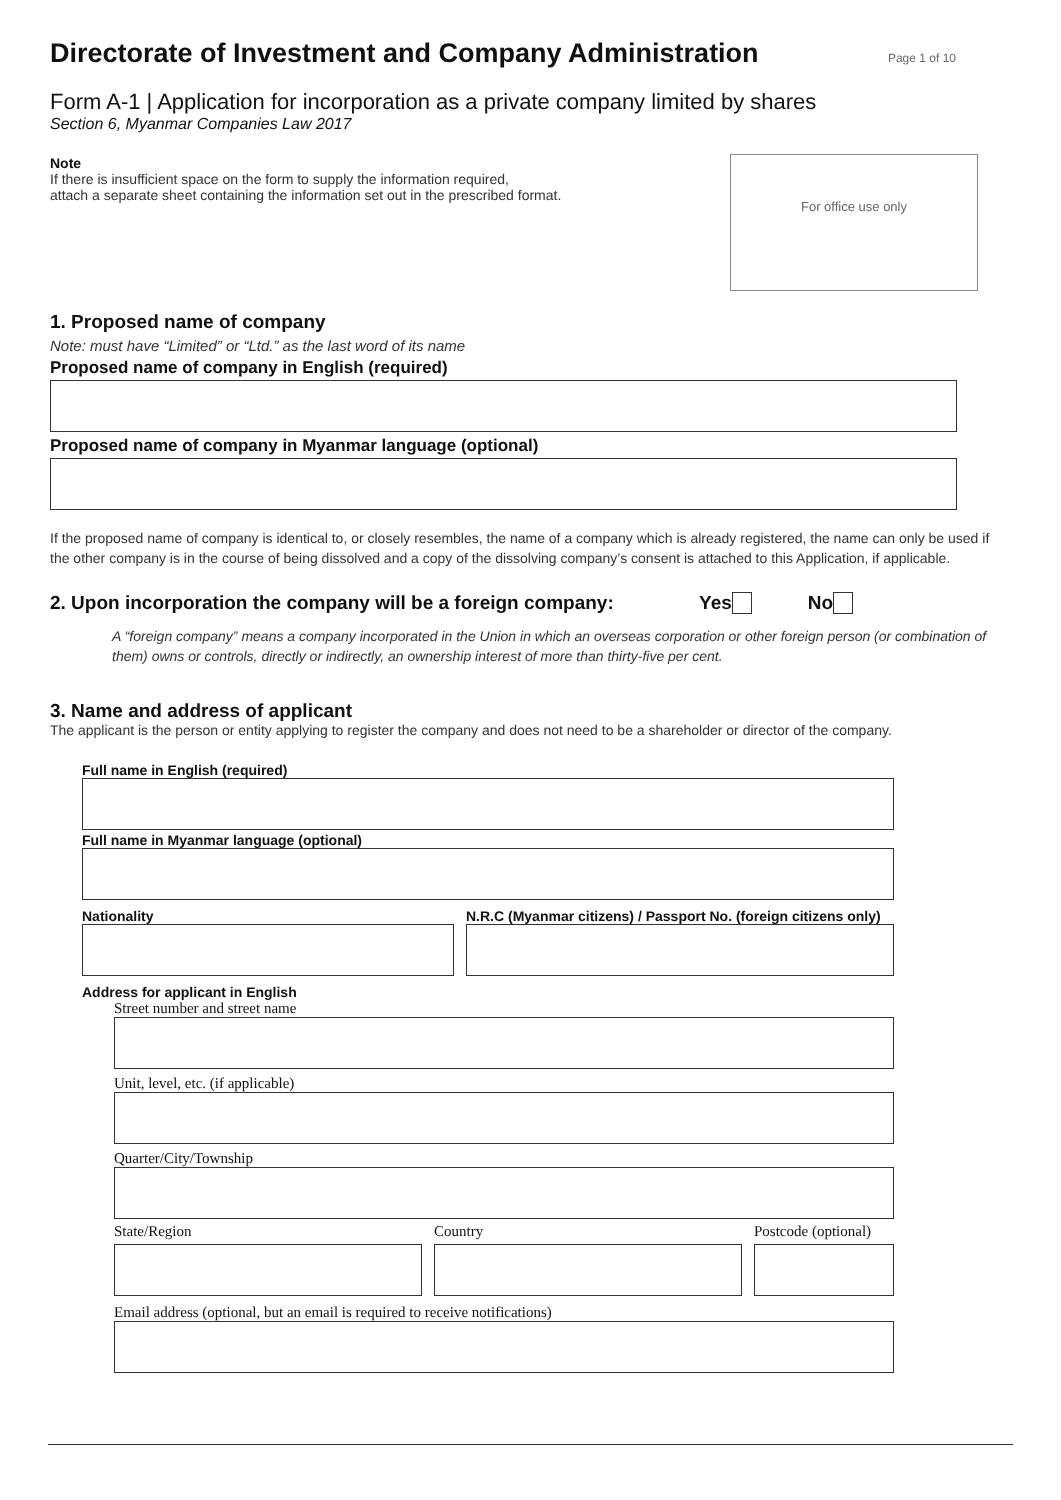Directorate of Investment and Company Administration Page 1 of 10
Form A-1 | Application for incorporation as a private company limited by shares
Section 6, Myanmar Companies Law 2017
Note
If there is insufficient space on the form to supply the information required,
attach a separate sheet containing the information set out in the prescribed format.
For office use only
1. Proposed name of company
Note: must have “Limited” or “Ltd.” as the last word of its name
Proposed name of company in English (required)
Proposed name of company in Myanmar language (optional)
If the proposed name of company is identical to, or closely resembles, the name of a company which is already registered, the name can only be used if the other company is in the course of being dissolved and a copy of the dissolving company’s consent is attached to this Application, if applicable.
2. Upon incorporation the company will be a foreign company: Yes No
A “foreign company” means a company incorporated in the Union in which an overseas corporation or other foreign person (or combination of them) owns or controls, directly or indirectly, an ownership interest of more than thirty-five per cent.
3. Name and address of applicant
The applicant is the person or entity applying to register the company and does not need to be a shareholder or director of the company.
Full name in English (required)
Full name in Myanmar language (optional)
Nationality N.R.C (Myanmar citizens) / Passport No. (foreign citizens only)
Address for applicant in English
Street number and street name
Unit, level, etc. (if applicable)
Quarter/City/Township
State/Region Country Postcode (optional)
Email address (optional, but an email is required to receive notifications)